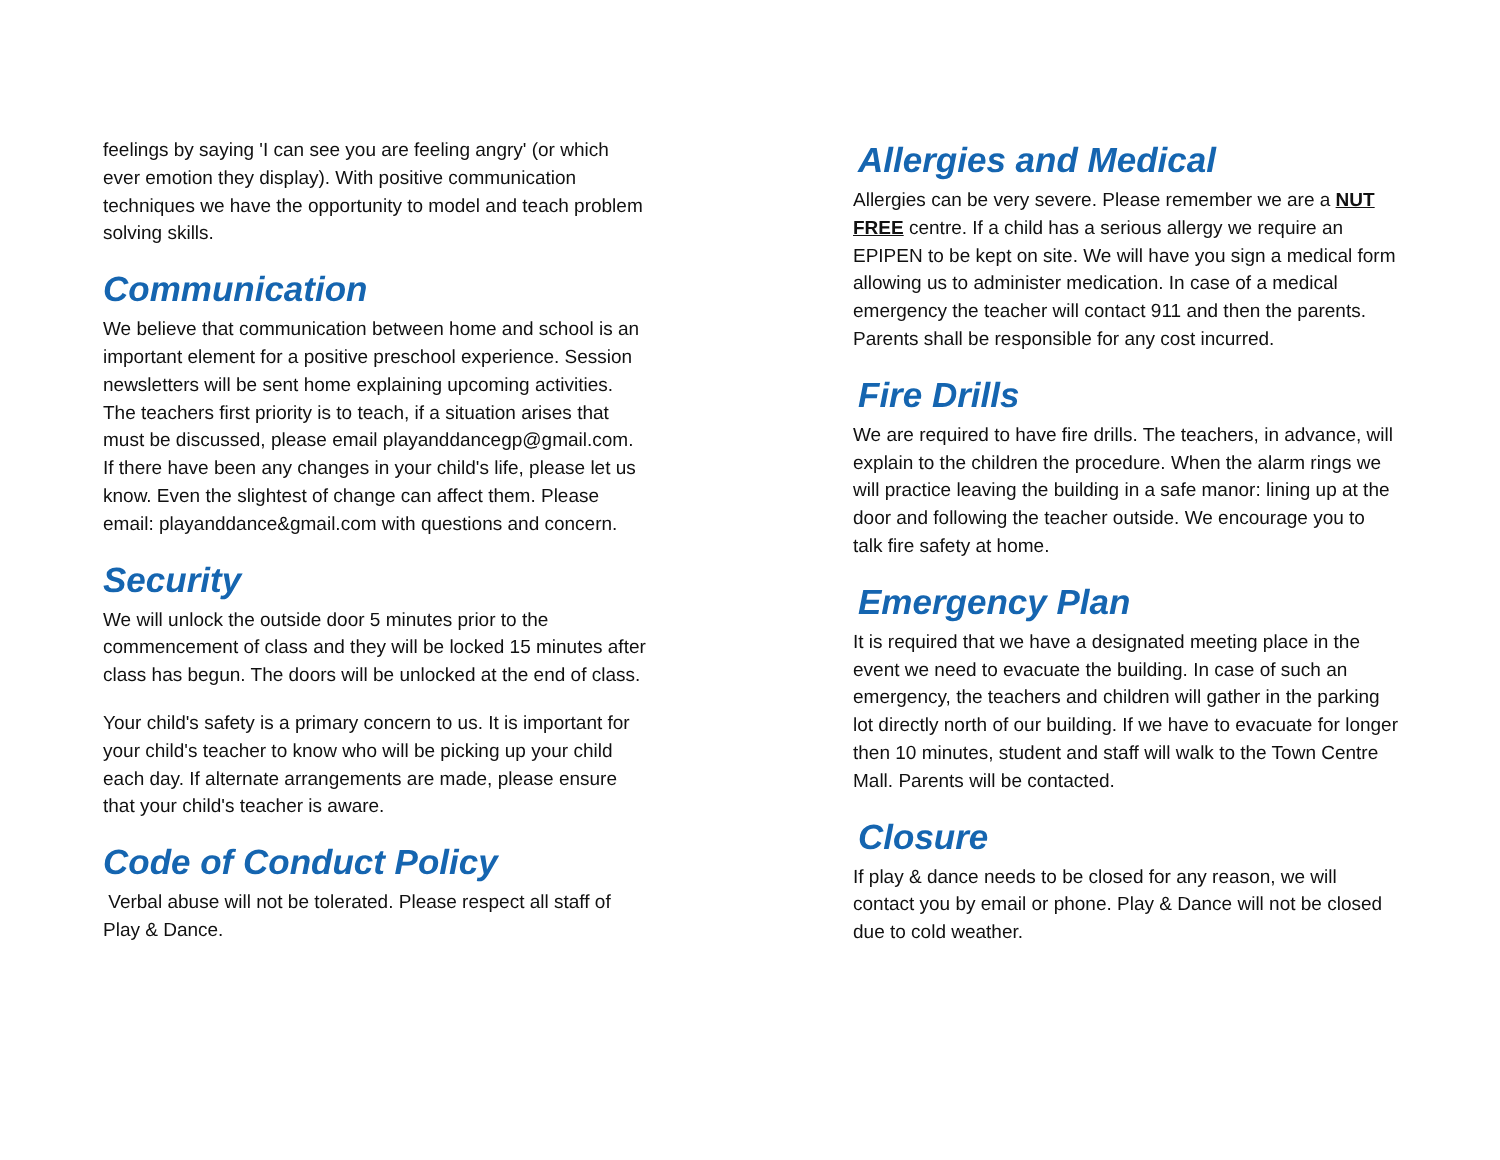feelings by saying 'I can see you are feeling angry' (or which ever emotion they display). With positive communication techniques we have the opportunity to model and teach problem solving skills.
Communication
We believe that communication between home and school is an important element for a positive preschool experience. Session newsletters will be sent home explaining upcoming activities. The teachers first priority is to teach, if a situation arises that must be discussed, please email playanddancegp@gmail.com. If there have been any changes in your child's life, please let us know. Even the slightest of change can affect them. Please email: playanddance&gmail.com with questions and concern.
Security
We will unlock the outside door 5 minutes prior to the commencement of class and they will be locked 15 minutes after class has begun. The doors will be unlocked at the end of class.
Your child's safety is a primary concern to us. It is important for your child's teacher to know who will be picking up your child each day. If alternate arrangements are made, please ensure that your child's teacher is aware.
Code of Conduct Policy
Verbal abuse will not be tolerated. Please respect all staff of Play & Dance.
Allergies and Medical
Allergies can be very severe. Please remember we are a NUT FREE centre. If a child has a serious allergy we require an EPIPEN to be kept on site. We will have you sign a medical form allowing us to administer medication. In case of a medical emergency the teacher will contact 911 and then the parents. Parents shall be responsible for any cost incurred.
Fire Drills
We are required to have fire drills. The teachers, in advance, will explain to the children the procedure. When the alarm rings we will practice leaving the building in a safe manor: lining up at the door and following the teacher outside. We encourage you to talk fire safety at home.
Emergency Plan
It is required that we have a designated meeting place in the event we need to evacuate the building. In case of such an emergency, the teachers and children will gather in the parking lot directly north of our building. If we have to evacuate for longer then 10 minutes, student and staff will walk to the Town Centre Mall. Parents will be contacted.
Closure
If play & dance needs to be closed for any reason, we will contact you by email or phone. Play & Dance will not be closed due to cold weather.